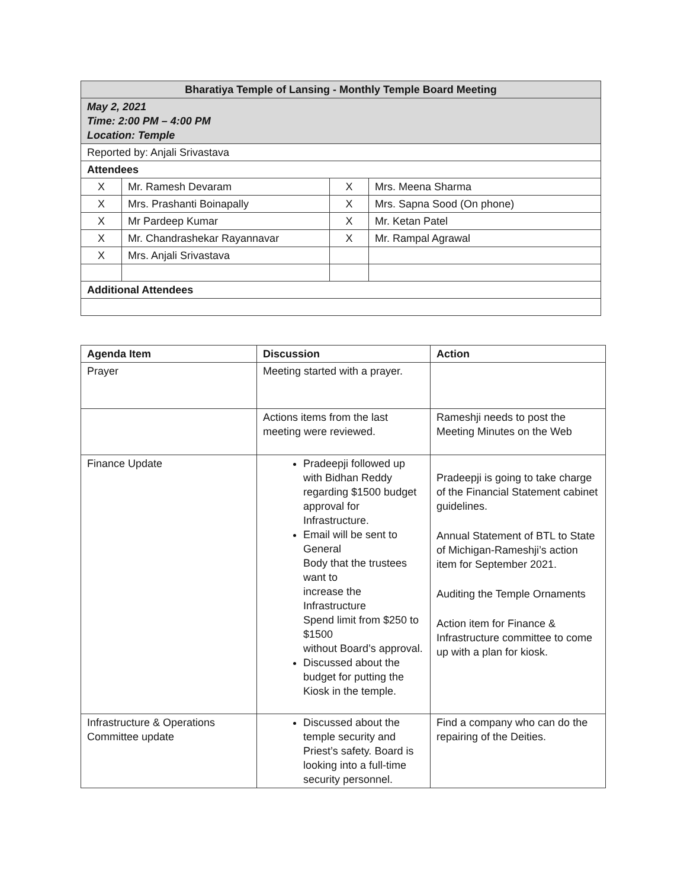| Bharatiya Temple of Lansing - Monthly Temple Board Meeting | | | |
| --- | --- | --- | --- |
| May 2, 2021 Time: 2:00 PM – 4:00 PM Location: Temple | | | |
| Reported by: Anjali Srivastava | | | |
| Attendees | | | |
| X | Mr. Ramesh Devaram | X | Mrs. Meena Sharma |
| X | Mrs. Prashanti Boinapally | X | Mrs. Sapna Sood (On phone) |
| X | Mr Pardeep Kumar | X | Mr. Ketan Patel |
| X | Mr. Chandrashekar Rayannavar | X | Mr. Rampal Agrawal |
| X | Mrs. Anjali Srivastava | | |
| Additional Attendees | | | |
| Agenda Item | Discussion | Action |
| --- | --- | --- |
| Prayer | Meeting started with a prayer. | |
| | Actions items from the last meeting were reviewed. | Rameshji needs to post the Meeting Minutes on the Web |
| Finance Update | Pradeepji followed up with Bidhan Reddy regarding $1500 budget approval for Infrastructure. Email will be sent to General Body that the trustees want to increase the Infrastructure Spend limit from $250 to $1500 without Board’s approval. Discussed about the budget for putting the Kiosk in the temple. | Pradeepji is going to take charge of the Financial Statement cabinet guidelines. Annual Statement of BTL to State of Michigan-Rameshji’s action item for September 2021. Auditing the Temple Ornaments Action item for Finance & Infrastructure committee to come up with a plan for kiosk. |
| Infrastructure & Operations Committee update | Discussed about the temple security and Priest’s safety. Board is looking into a full-time security personnel. | Find a company who can do the repairing of the Deities. |